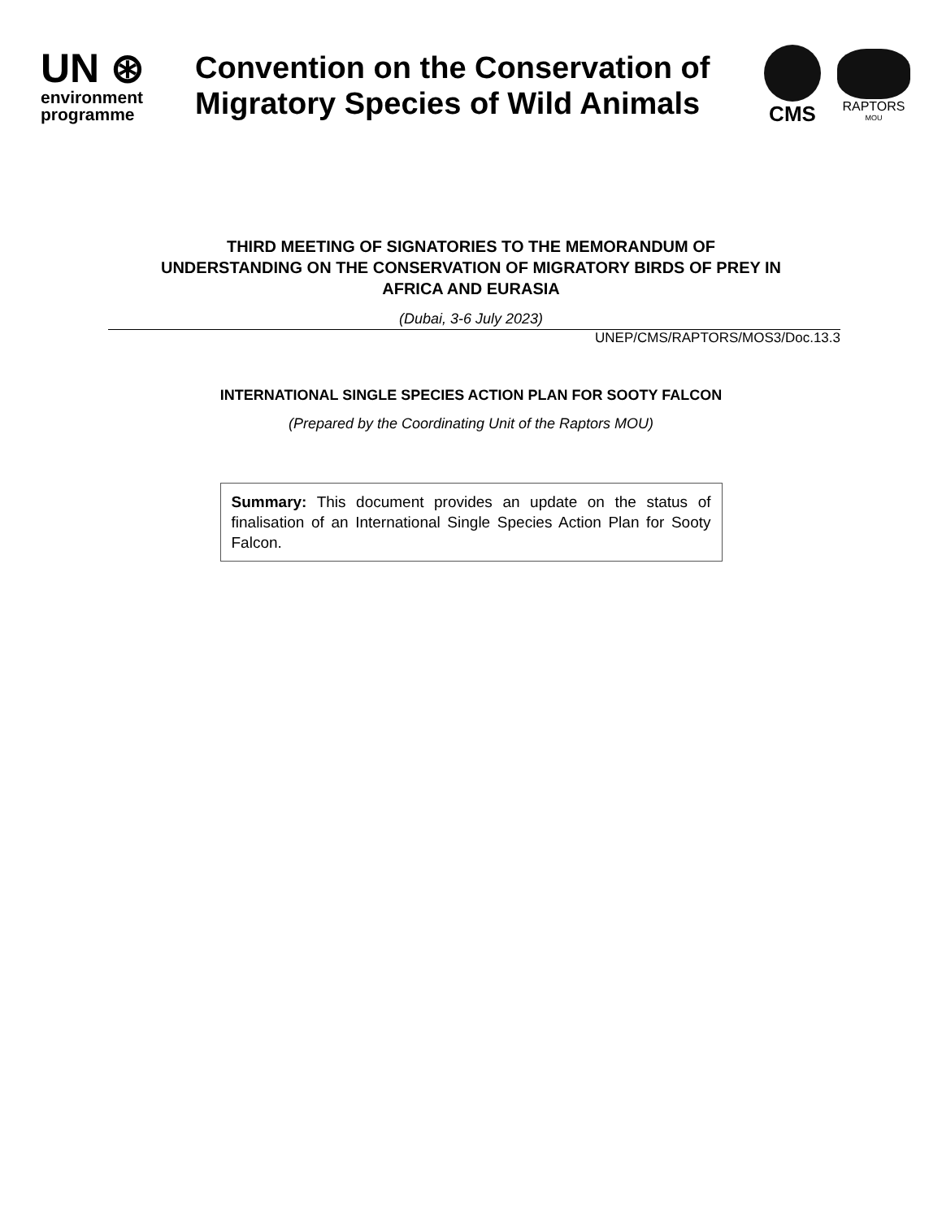UN ⊛
environment
programme
Convention on the Conservation of Migratory Species of Wild Animals
CMS
RAPTORS
MOU
THIRD MEETING OF SIGNATORIES TO THE MEMORANDUM OF
UNDERSTANDING ON THE CONSERVATION OF MIGRATORY BIRDS OF PREY IN
AFRICA AND EURASIA
(Dubai, 3-6 July 2023)
UNEP/CMS/RAPTORS/MOS3/Doc.13.3
INTERNATIONAL SINGLE SPECIES ACTION PLAN FOR SOOTY FALCON
(Prepared by the Coordinating Unit of the Raptors MOU)
Summary: This document provides an update on the status of finalisation of an International Single Species Action Plan for Sooty Falcon.